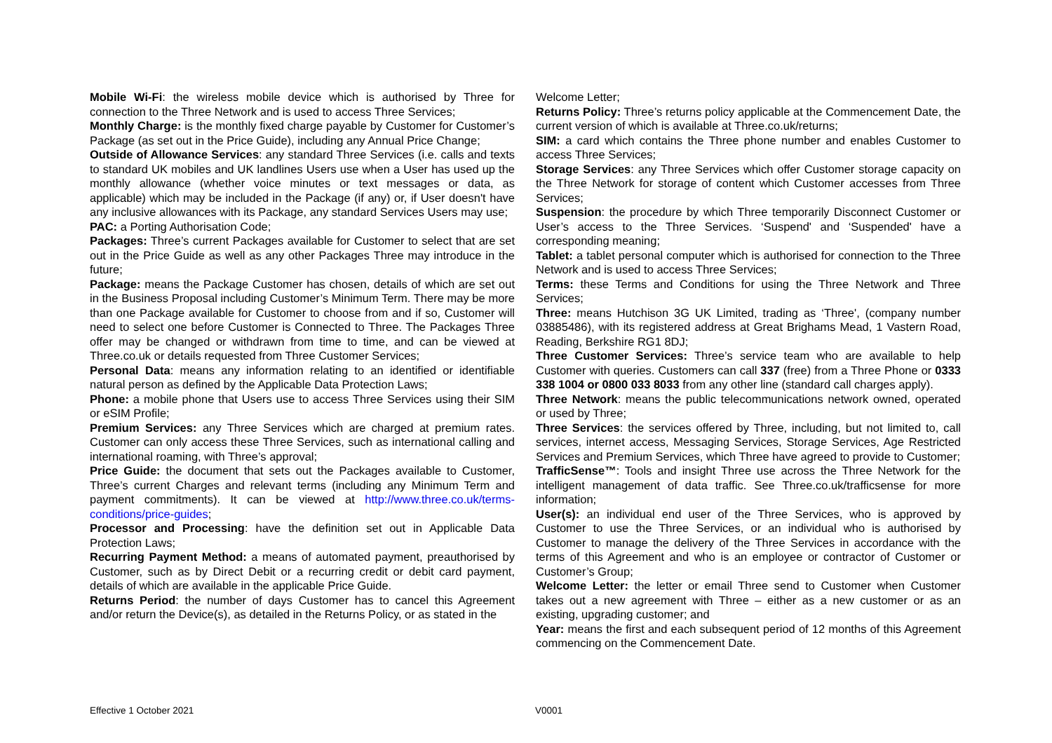Mobile Wi-Fi: the wireless mobile device which is authorised by Three for connection to the Three Network and is used to access Three Services;
Monthly Charge: is the monthly fixed charge payable by Customer for Customer’s Package (as set out in the Price Guide), including any Annual Price Change;
Outside of Allowance Services: any standard Three Services (i.e. calls and texts to standard UK mobiles and UK landlines Users use when a User has used up the monthly allowance (whether voice minutes or text messages or data, as applicable) which may be included in the Package (if any) or, if User doesn't have any inclusive allowances with its Package, any standard Services Users may use;
PAC: a Porting Authorisation Code;
Packages: Three’s current Packages available for Customer to select that are set out in the Price Guide as well as any other Packages Three may introduce in the future;
Package: means the Package Customer has chosen, details of which are set out in the Business Proposal including Customer’s Minimum Term. There may be more than one Package available for Customer to choose from and if so, Customer will need to select one before Customer is Connected to Three. The Packages Three offer may be changed or withdrawn from time to time, and can be viewed at Three.co.uk or details requested from Three Customer Services;
Personal Data: means any information relating to an identified or identifiable natural person as defined by the Applicable Data Protection Laws;
Phone: a mobile phone that Users use to access Three Services using their SIM or eSIM Profile;
Premium Services: any Three Services which are charged at premium rates. Customer can only access these Three Services, such as international calling and international roaming, with Three’s approval;
Price Guide: the document that sets out the Packages available to Customer, Three’s current Charges and relevant terms (including any Minimum Term and payment commitments). It can be viewed at http://www.three.co.uk/terms-conditions/price-guides;
Processor and Processing: have the definition set out in Applicable Data Protection Laws;
Recurring Payment Method: a means of automated payment, preauthorised by Customer, such as by Direct Debit or a recurring credit or debit card payment, details of which are available in the applicable Price Guide.
Returns Period: the number of days Customer has to cancel this Agreement and/or return the Device(s), as detailed in the Returns Policy, or as stated in the
Welcome Letter;
Returns Policy: Three’s returns policy applicable at the Commencement Date, the current version of which is available at Three.co.uk/returns;
SIM: a card which contains the Three phone number and enables Customer to access Three Services;
Storage Services: any Three Services which offer Customer storage capacity on the Three Network for storage of content which Customer accesses from Three Services;
Suspension: the procedure by which Three temporarily Disconnect Customer or User’s access to the Three Services. ‘Suspend' and ‘Suspended' have a corresponding meaning;
Tablet: a tablet personal computer which is authorised for connection to the Three Network and is used to access Three Services;
Terms: these Terms and Conditions for using the Three Network and Three Services;
Three: means Hutchison 3G UK Limited, trading as ‘Three', (company number 03885486), with its registered address at Great Brighams Mead, 1 Vastern Road, Reading, Berkshire RG1 8DJ;
Three Customer Services: Three’s service team who are available to help Customer with queries. Customers can call 337 (free) from a Three Phone or 0333 338 1004 or 0800 033 8033 from any other line (standard call charges apply).
Three Network: means the public telecommunications network owned, operated or used by Three;
Three Services: the services offered by Three, including, but not limited to, call services, internet access, Messaging Services, Storage Services, Age Restricted Services and Premium Services, which Three have agreed to provide to Customer;
TrafficSense™: Tools and insight Three use across the Three Network for the intelligent management of data traffic. See Three.co.uk/trafficsense for more information;
User(s): an individual end user of the Three Services, who is approved by Customer to use the Three Services, or an individual who is authorised by Customer to manage the delivery of the Three Services in accordance with the terms of this Agreement and who is an employee or contractor of Customer or Customer’s Group;
Welcome Letter: the letter or email Three send to Customer when Customer takes out a new agreement with Three – either as a new customer or as an existing, upgrading customer; and
Year: means the first and each subsequent period of 12 months of this Agreement commencing on the Commencement Date.
Effective 1 October 2021 V0001